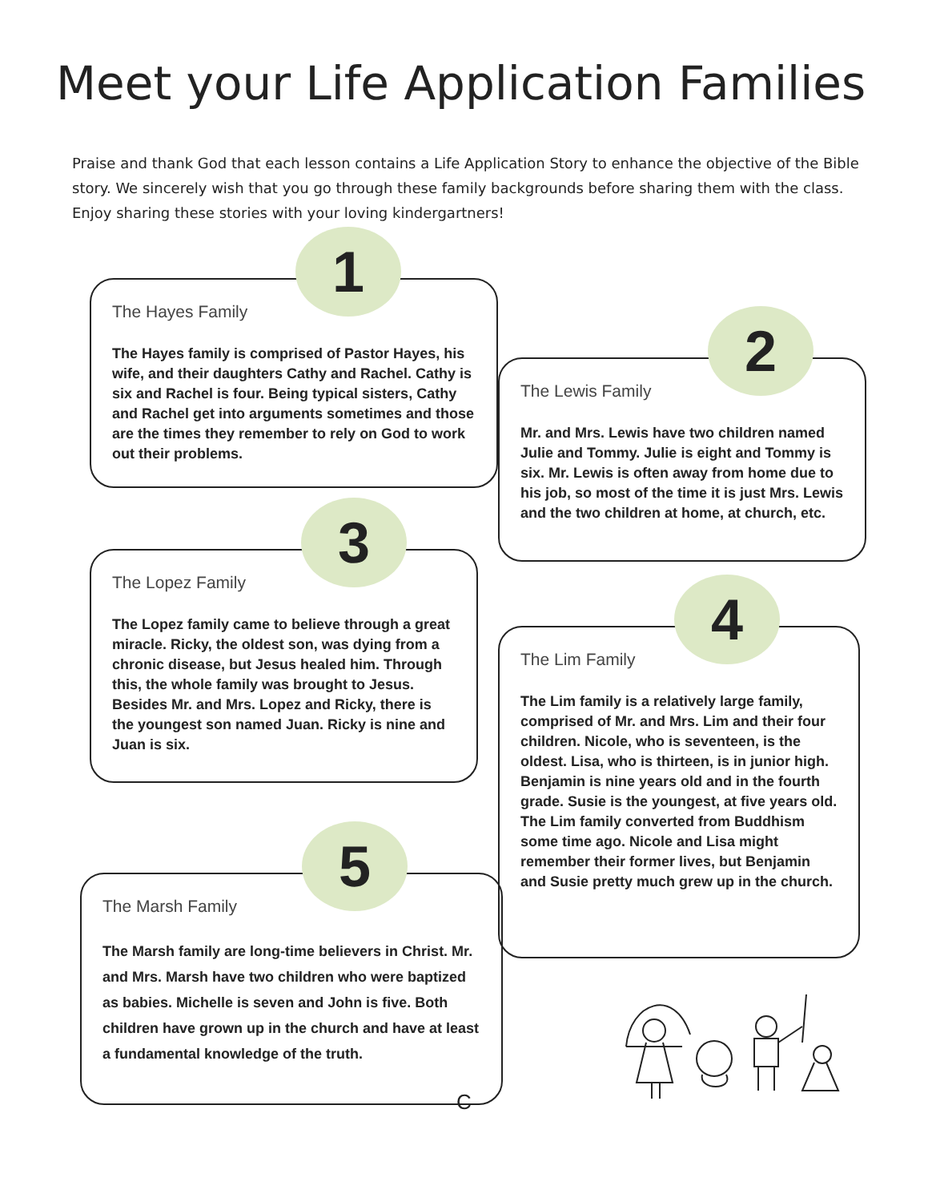Meet your Life Application Families
Praise and thank God that each lesson contains a Life Application Story to enhance the objective of the Bible story. We sincerely wish that you go through these family backgrounds before sharing them with the class. Enjoy sharing these stories with your loving kindergartners!
1
The Hayes Family
The Hayes family is comprised of Pastor Hayes, his wife, and their daughters Cathy and Rachel. Cathy is six and Rachel is four. Being typical sisters, Cathy and Rachel get into arguments sometimes and those are the times they remember to rely on God to work out their problems.
3
The Lopez Family
The Lopez family came to believe through a great miracle. Ricky, the oldest son, was dying from a chronic disease, but Jesus healed him. Through this, the whole family was brought to Jesus. Besides Mr. and Mrs. Lopez and Ricky, there is the youngest son named Juan. Ricky is nine and Juan is six.
5
The Marsh Family
The Marsh family are long-time believers in Christ. Mr. and Mrs. Marsh have two children who were baptized as babies. Michelle is seven and John is five. Both children have grown up in the church and have at least a fundamental knowledge of the truth.
2
The Lewis Family
Mr. and Mrs. Lewis have two children named Julie and Tommy. Julie is eight and Tommy is six. Mr. Lewis is often away from home due to his job, so most of the time it is just Mrs. Lewis and the two children at home, at church, etc.
4
The Lim Family
The Lim family is a relatively large family, comprised of Mr. and Mrs. Lim and their four children. Nicole, who is seventeen, is the oldest. Lisa, who is thirteen, is in junior high. Benjamin is nine years old and in the fourth grade. Susie is the youngest, at five years old. The Lim family converted from Buddhism some time ago. Nicole and Lisa might remember their former lives, but Benjamin and Susie pretty much grew up in the church.
C